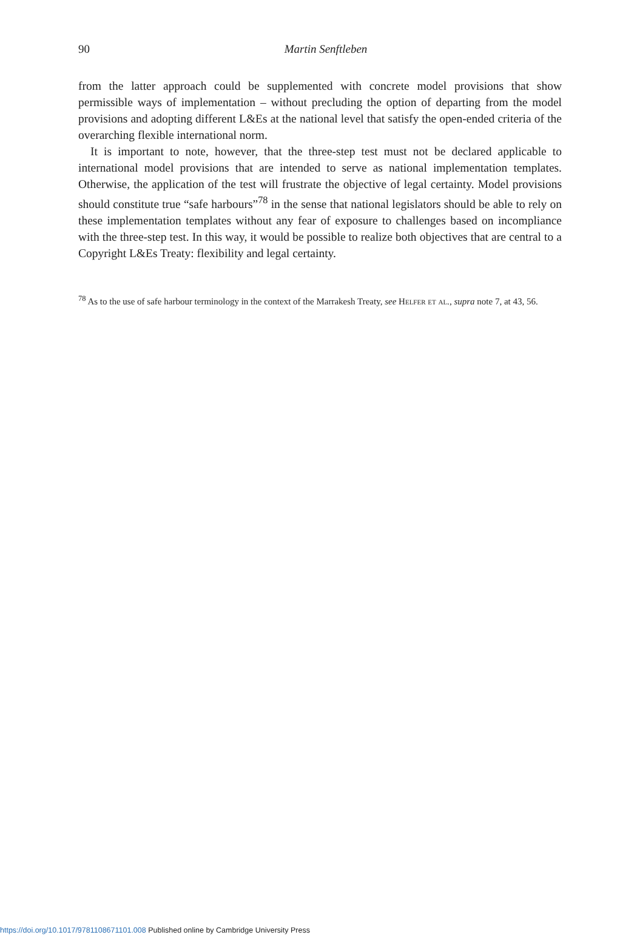90
Martin Senftleben
from the latter approach could be supplemented with concrete model provisions that show permissible ways of implementation – without precluding the option of departing from the model provisions and adopting different L&Es at the national level that satisfy the open-ended criteria of the overarching flexible international norm.
It is important to note, however, that the three-step test must not be declared applicable to international model provisions that are intended to serve as national implementation templates. Otherwise, the application of the test will frustrate the objective of legal certainty. Model provisions should constitute true “safe harbours”<sup>78</sup> in the sense that national legislators should be able to rely on these implementation templates without any fear of exposure to challenges based on incompliance with the three-step test. In this way, it would be possible to realize both objectives that are central to a Copyright L&Es Treaty: flexibility and legal certainty.
<sup>78</sup> As to the use of safe harbour terminology in the context of the Marrakesh Treaty, see Helfer et al., supra note 7, at 43, 56.
https://doi.org/10.1017/9781108671101.008 Published online by Cambridge University Press